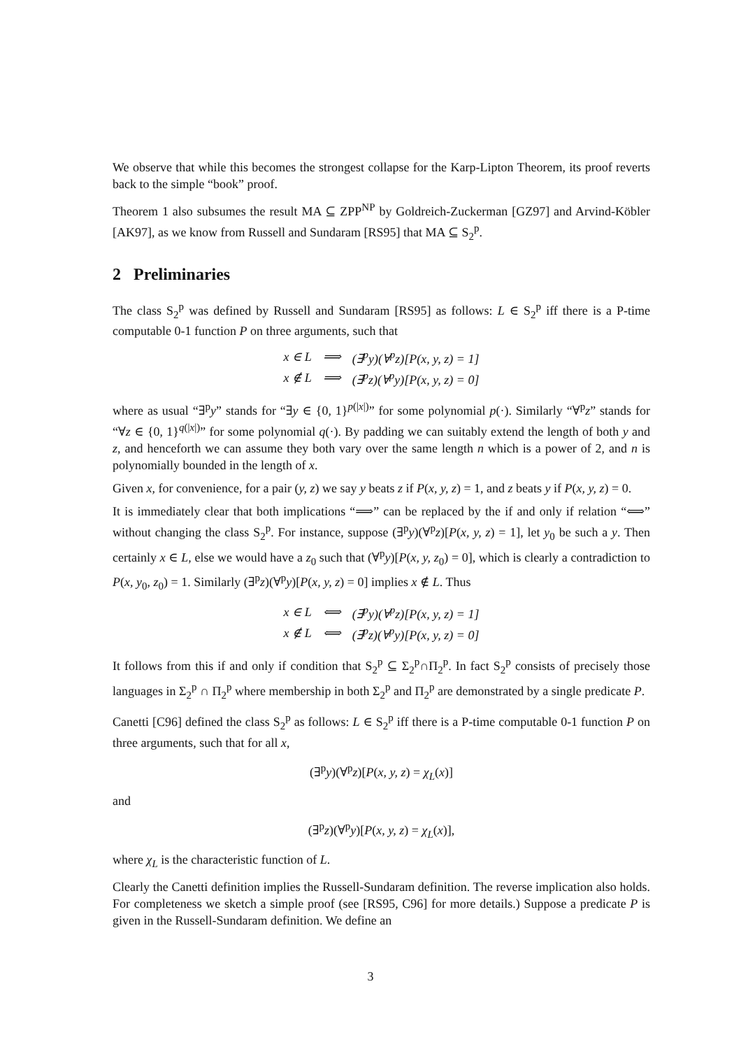We observe that while this becomes the strongest collapse for the Karp-Lipton Theorem, its proof reverts back to the simple “book” proof.
Theorem 1 also subsumes the result MA ⊆ ZPP<sup>NP</sup> by Goldreich-Zuckerman [GZ97] and Arvind-Köbler [AK97], as we know from Russell and Sundaram [RS95] that MA ⊆ S<sub>2</sub><sup>p</sup>.
2 Preliminaries
The class S<sub>2</sub><sup>p</sup> was defined by Russell and Sundaram [RS95] as follows: L ∈ S<sub>2</sub><sup>p</sup> iff there is a P-time computable 0-1 function P on three arguments, such that
| x ∈ L | ⟹ | (∃<sup>p</sup>y)(∀<sup>p</sup>z)[P(x, y, z) = 1] |
| x ∉ L | ⟹ | (∃<sup>p</sup>z)(∀<sup>p</sup>y)[P(x, y, z) = 0] |
where as usual “∃<sup>p</sup>y” stands for “∃y ∈ {0, 1}<sup>p(|x|)</sup>” for some polynomial p(·). Similarly “∀<sup>p</sup>z” stands for “∀z ∈ {0, 1}<sup>q(|x|)</sup>” for some polynomial q(·). By padding we can suitably extend the length of both y and z, and henceforth we can assume they both vary over the same length n which is a power of 2, and n is polynomially bounded in the length of x.
Given x, for convenience, for a pair (y, z) we say y beats z if P(x, y, z) = 1, and z beats y if P(x, y, z) = 0.
It is immediately clear that both implications “⟹” can be replaced by the if and only if relation “⟺” without changing the class S<sub>2</sub><sup>p</sup>. For instance, suppose (∃<sup>p</sup>y)(∀<sup>p</sup>z)[P(x, y, z) = 1], let y<sub>0</sub> be such a y. Then certainly x ∈ L, else we would have a z<sub>0</sub> such that (∀<sup>p</sup>y)[P(x, y, z<sub>0</sub>) = 0], which is clearly a contradiction to P(x, y<sub>0</sub>, z<sub>0</sub>) = 1. Similarly (∃<sup>p</sup>z)(∀<sup>p</sup>y)[P(x, y, z) = 0] implies x ∉ L. Thus
| x ∈ L | ⟺ | (∃<sup>p</sup>y)(∀<sup>p</sup>z)[P(x, y, z) = 1] |
| x ∉ L | ⟺ | (∃<sup>p</sup>z)(∀<sup>p</sup>y)[P(x, y, z) = 0] |
It follows from this if and only if condition that S<sub>2</sub><sup>p</sup> ⊆ Σ<sub>2</sub><sup>p</sup>∩Π<sub>2</sub><sup>p</sup>. In fact S<sub>2</sub><sup>p</sup> consists of precisely those languages in Σ<sub>2</sub><sup>p</sup> ∩ Π<sub>2</sub><sup>p</sup> where membership in both Σ<sub>2</sub><sup>p</sup> and Π<sub>2</sub><sup>p</sup> are demonstrated by a single predicate P.
Canetti [C96] defined the class S<sub>2</sub><sup>p</sup> as follows: L ∈ S<sub>2</sub><sup>p</sup> iff there is a P-time computable 0-1 function P on three arguments, such that for all x,
(∃<sup>p</sup>y)(∀<sup>p</sup>z)[P(x, y, z) = χ<sub>L</sub>(x)]
and
(∃<sup>p</sup>z)(∀<sup>p</sup>y)[P(x, y, z) = χ<sub>L</sub>(x)],
where χ<sub>L</sub> is the characteristic function of L.
Clearly the Canetti definition implies the Russell-Sundaram definition. The reverse implication also holds. For completeness we sketch a simple proof (see [RS95, C96] for more details.) Suppose a predicate P is given in the Russell-Sundaram definition. We define an
3